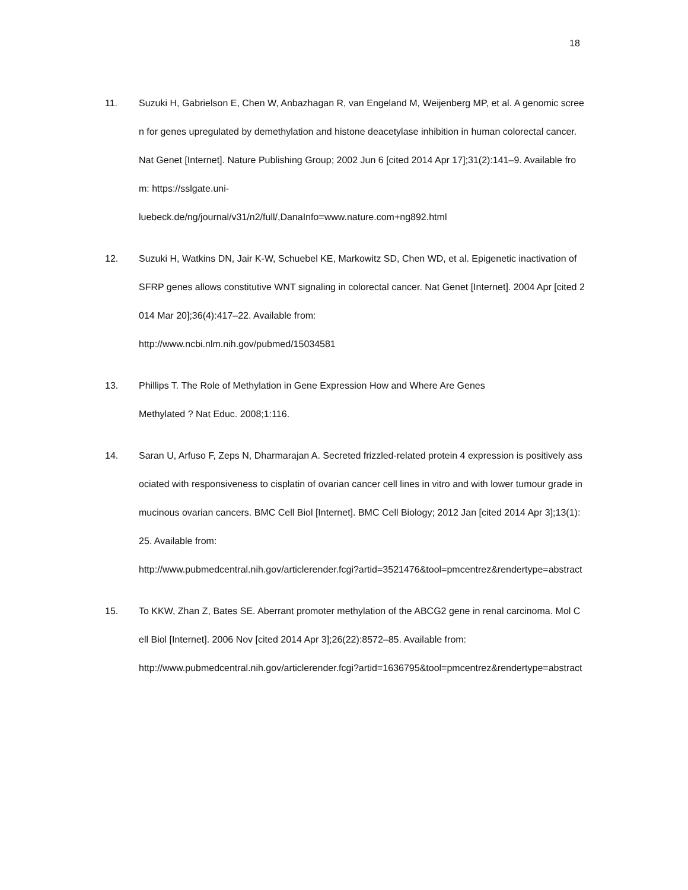18
11. Suzuki H, Gabrielson E, Chen W, Anbazhagan R, van Engeland M, Weijenberg MP, et al. A genomic screen for genes upregulated by demethylation and histone deacetylase inhibition in human colorectal cancer. Nat Genet [Internet]. Nature Publishing Group; 2002 Jun 6 [cited 2014 Apr 17];31(2):141–9. Available from: https://sslgate.uni-
luebeck.de/ng/journal/v31/n2/full/,DanaInfo=www.nature.com+ng892.html
12. Suzuki H, Watkins DN, Jair K-W, Schuebel KE, Markowitz SD, Chen WD, et al. Epigenetic inactivation of SFRP genes allows constitutive WNT signaling in colorectal cancer. Nat Genet [Internet]. 2004 Apr [cited 2014 Mar 20];36(4):417–22. Available from:
http://www.ncbi.nlm.nih.gov/pubmed/15034581
13. Phillips T. The Role of Methylation in Gene Expression How and Where Are Genes
Methylated ? Nat Educ. 2008;1:116.
14. Saran U, Arfuso F, Zeps N, Dharmarajan A. Secreted frizzled-related protein 4 expression is positively associated with responsiveness to cisplatin of ovarian cancer cell lines in vitro and with lower tumour grade in mucinous ovarian cancers. BMC Cell Biol [Internet]. BMC Cell Biology; 2012 Jan [cited 2014 Apr 3];13(1):25. Available from:
http://www.pubmedcentral.nih.gov/articlerender.fcgi?artid=3521476&tool=pmcentrez&rendertype=abstract
15. To KKW, Zhan Z, Bates SE. Aberrant promoter methylation of the ABCG2 gene in renal carcinoma. Mol Cell Biol [Internet]. 2006 Nov [cited 2014 Apr 3];26(22):8572–85. Available from:
http://www.pubmedcentral.nih.gov/articlerender.fcgi?artid=1636795&tool=pmcentrez&rendertype=abstract